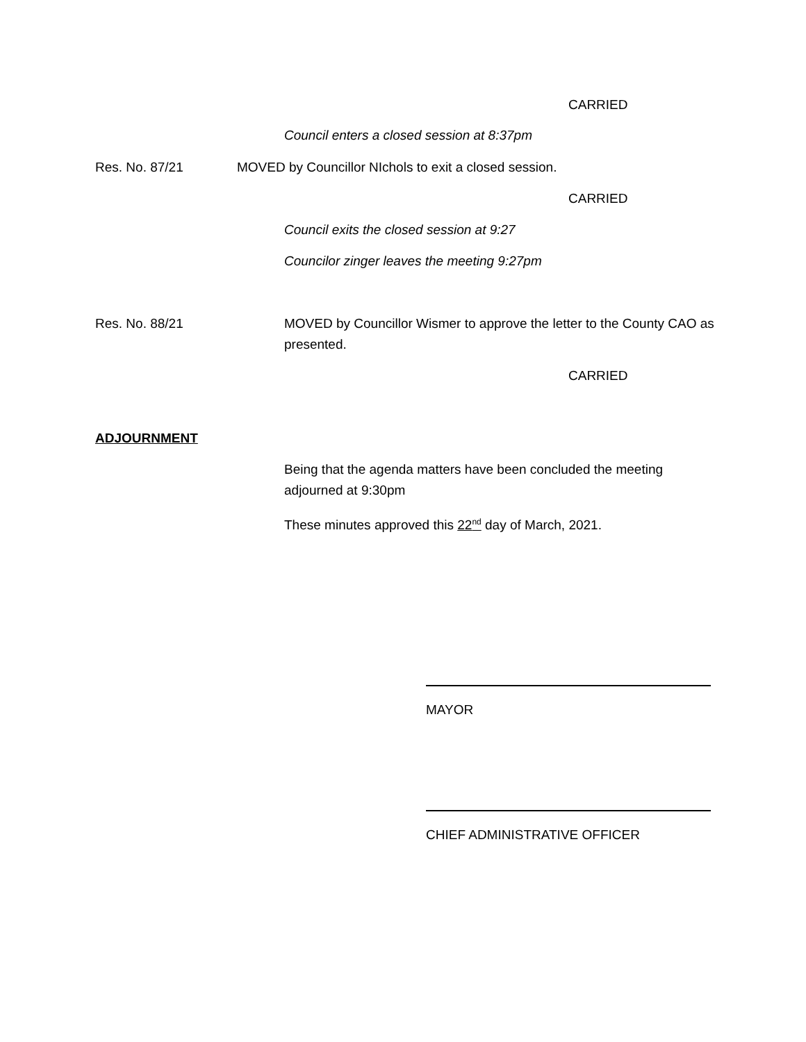CARRIED
Council enters a closed session at 8:37pm
Res. No. 87/21
MOVED by Councillor NIchols to exit a closed session.
CARRIED
Council exits the closed session at 9:27
Councilor zinger leaves the meeting 9:27pm
Res. No. 88/21
MOVED by Councillor Wismer to approve the letter to the County CAO as presented.
CARRIED
ADJOURNMENT
Being that the agenda matters have been concluded the meeting adjourned at 9:30pm
These minutes approved this 22<sup>nd</sup> day of March, 2021.
MAYOR
CHIEF ADMINISTRATIVE OFFICER